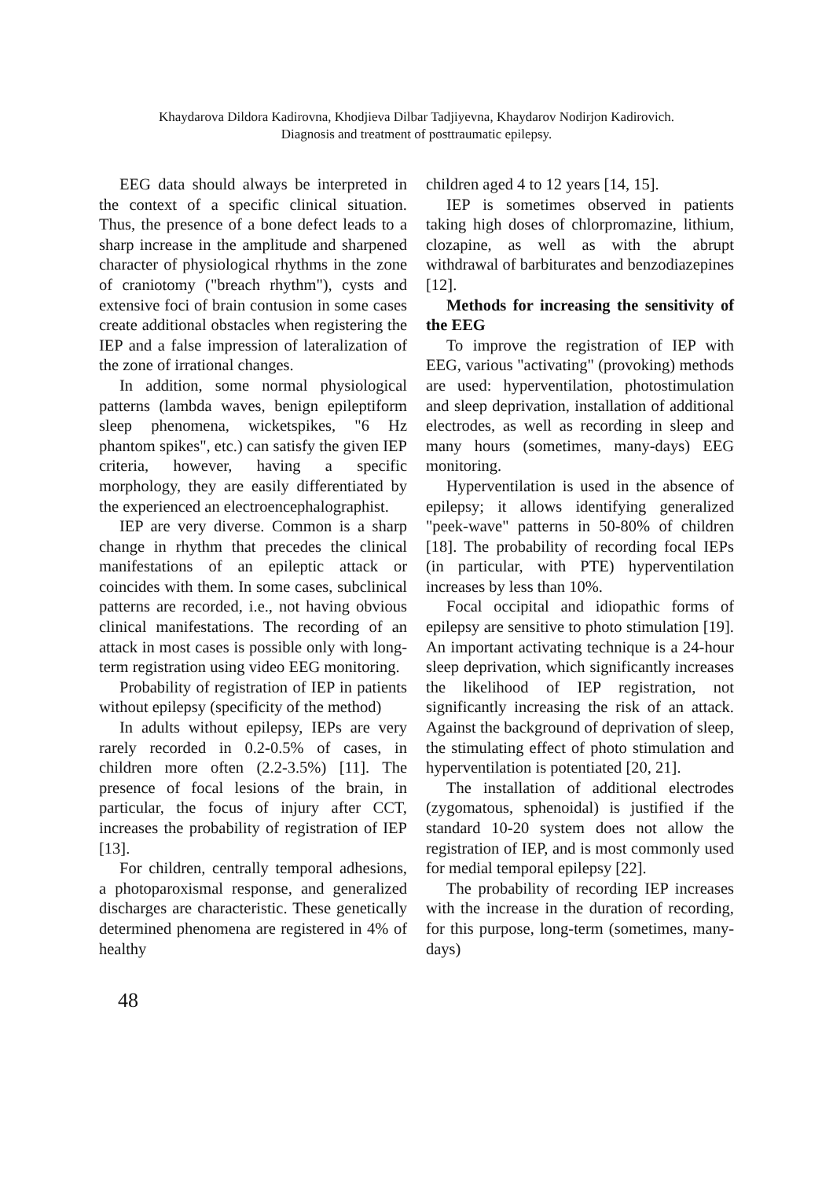Khaydarova Dildora Kadirovna, Khodjieva Dilbar Tadjiyevna, Khaydarov Nodirjon Kadirovich.
Diagnosis and treatment of posttraumatic epilepsy.
EEG data should always be interpreted in the context of a specific clinical situation. Thus, the presence of a bone defect leads to a sharp increase in the amplitude and sharpened character of physiological rhythms in the zone of craniotomy ("breach rhythm"), cysts and extensive foci of brain contusion in some cases create additional obstacles when registering the IEP and a false impression of lateralization of the zone of irrational changes.
In addition, some normal physiological patterns (lambda waves, benign epileptiform sleep phenomena, wicketspikes, "6 Hz phantom spikes", etc.) can satisfy the given IEP criteria, however, having a specific morphology, they are easily differentiated by the experienced an electroencephalographist.
IEP are very diverse. Common is a sharp change in rhythm that precedes the clinical manifestations of an epileptic attack or coincides with them. In some cases, subclinical patterns are recorded, i.e., not having obvious clinical manifestations. The recording of an attack in most cases is possible only with long-term registration using video EEG monitoring.
Probability of registration of IEP in patients without epilepsy (specificity of the method)
In adults without epilepsy, IEPs are very rarely recorded in 0.2-0.5% of cases, in children more often (2.2-3.5%) [11]. The presence of focal lesions of the brain, in particular, the focus of injury after CCT, increases the probability of registration of IEP [13].
For children, centrally temporal adhesions, a photoparoxismal response, and generalized discharges are characteristic. These genetically determined phenomena are registered in 4% of healthy
children aged 4 to 12 years [14, 15].
IEP is sometimes observed in patients taking high doses of chlorpromazine, lithium, clozapine, as well as with the abrupt withdrawal of barbiturates and benzodiazepines [12].
Methods for increasing the sensitivity of the EEG
To improve the registration of IEP with EEG, various "activating" (provoking) methods are used: hyperventilation, photostimulation and sleep deprivation, installation of additional electrodes, as well as recording in sleep and many hours (sometimes, many-days) EEG monitoring.
Hyperventilation is used in the absence of epilepsy; it allows identifying generalized "peek-wave" patterns in 50-80% of children [18]. The probability of recording focal IEPs (in particular, with PTE) hyperventilation increases by less than 10%.
Focal occipital and idiopathic forms of epilepsy are sensitive to photo stimulation [19]. An important activating technique is a 24-hour sleep deprivation, which significantly increases the likelihood of IEP registration, not significantly increasing the risk of an attack. Against the background of deprivation of sleep, the stimulating effect of photo stimulation and hyperventilation is potentiated [20, 21].
The installation of additional electrodes (zygomatous, sphenoidal) is justified if the standard 10-20 system does not allow the registration of IEP, and is most commonly used for medial temporal epilepsy [22].
The probability of recording IEP increases with the increase in the duration of recording, for this purpose, long-term (sometimes, many-days)
48